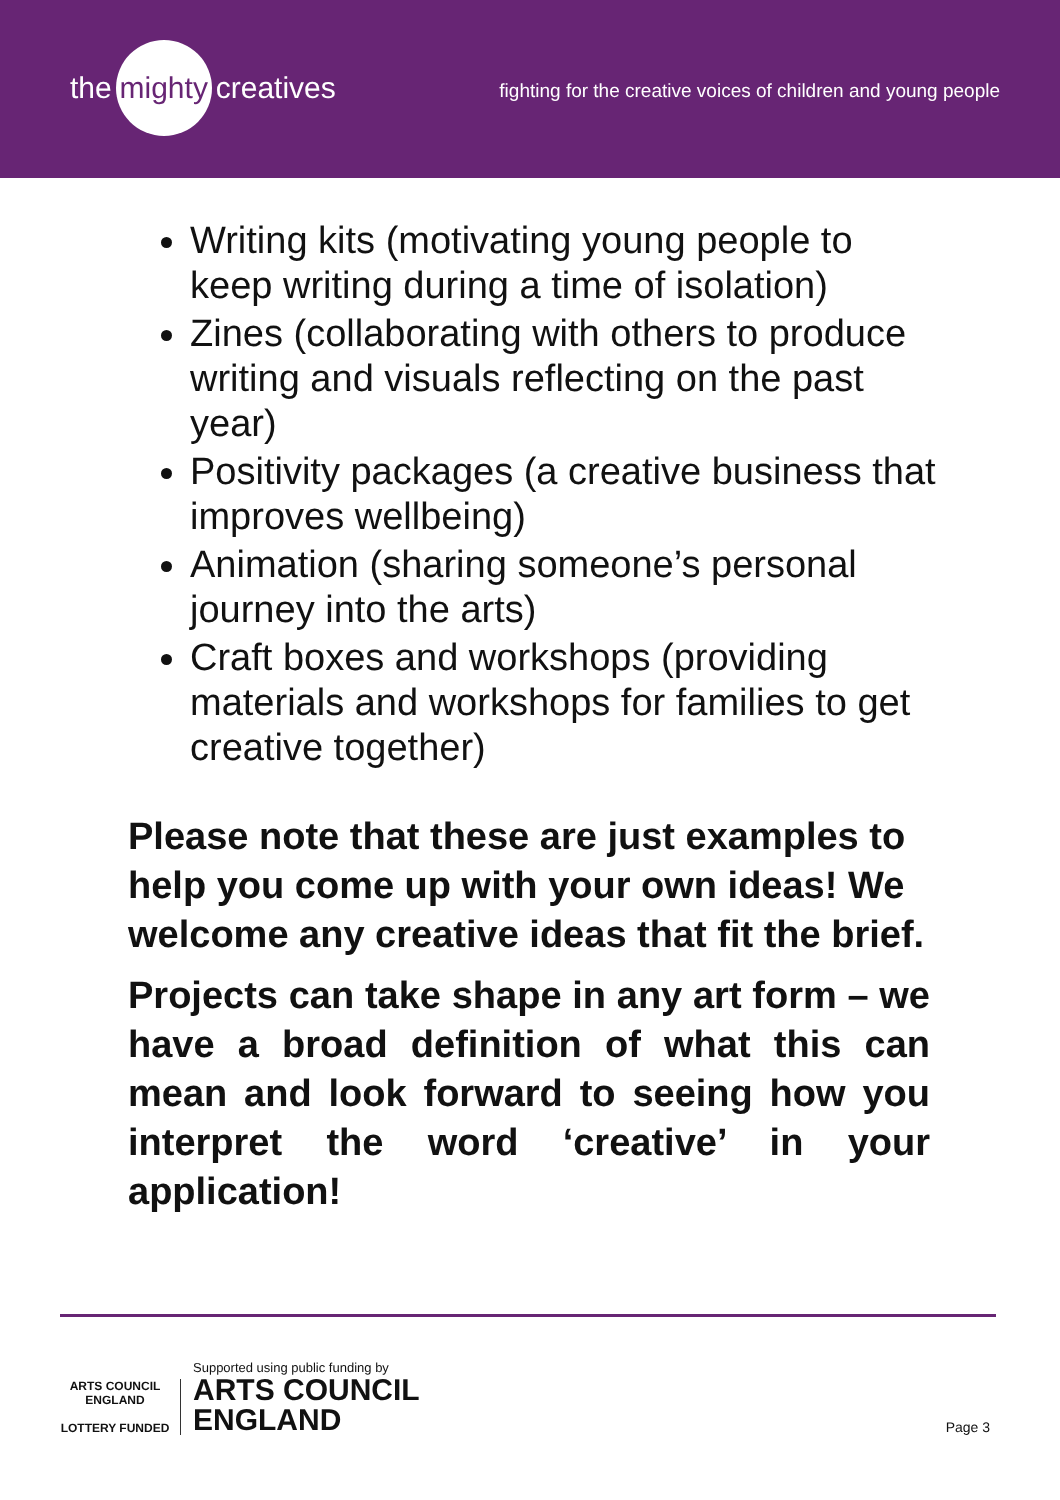the mighty creatives
fighting for the creative voices of children and young people
Writing kits (motivating young people to keep writing during a time of isolation)
Zines (collaborating with others to produce writing and visuals reflecting on the past year)
Positivity packages (a creative business that improves wellbeing)
Animation (sharing someone’s personal journey into the arts)
Craft boxes and workshops (providing materials and workshops for families to get creative together)
Please note that these are just examples to help you come up with your own ideas! We welcome any creative ideas that fit the brief.
Projects can take shape in any art form – we have a broad definition of what this can mean and look forward to seeing how you interpret the word ‘creative’ in your application!
ARTS COUNCIL ENGLAND
LOTTERY FUNDED
Supported using public funding by
ARTS COUNCIL
ENGLAND
Page 3